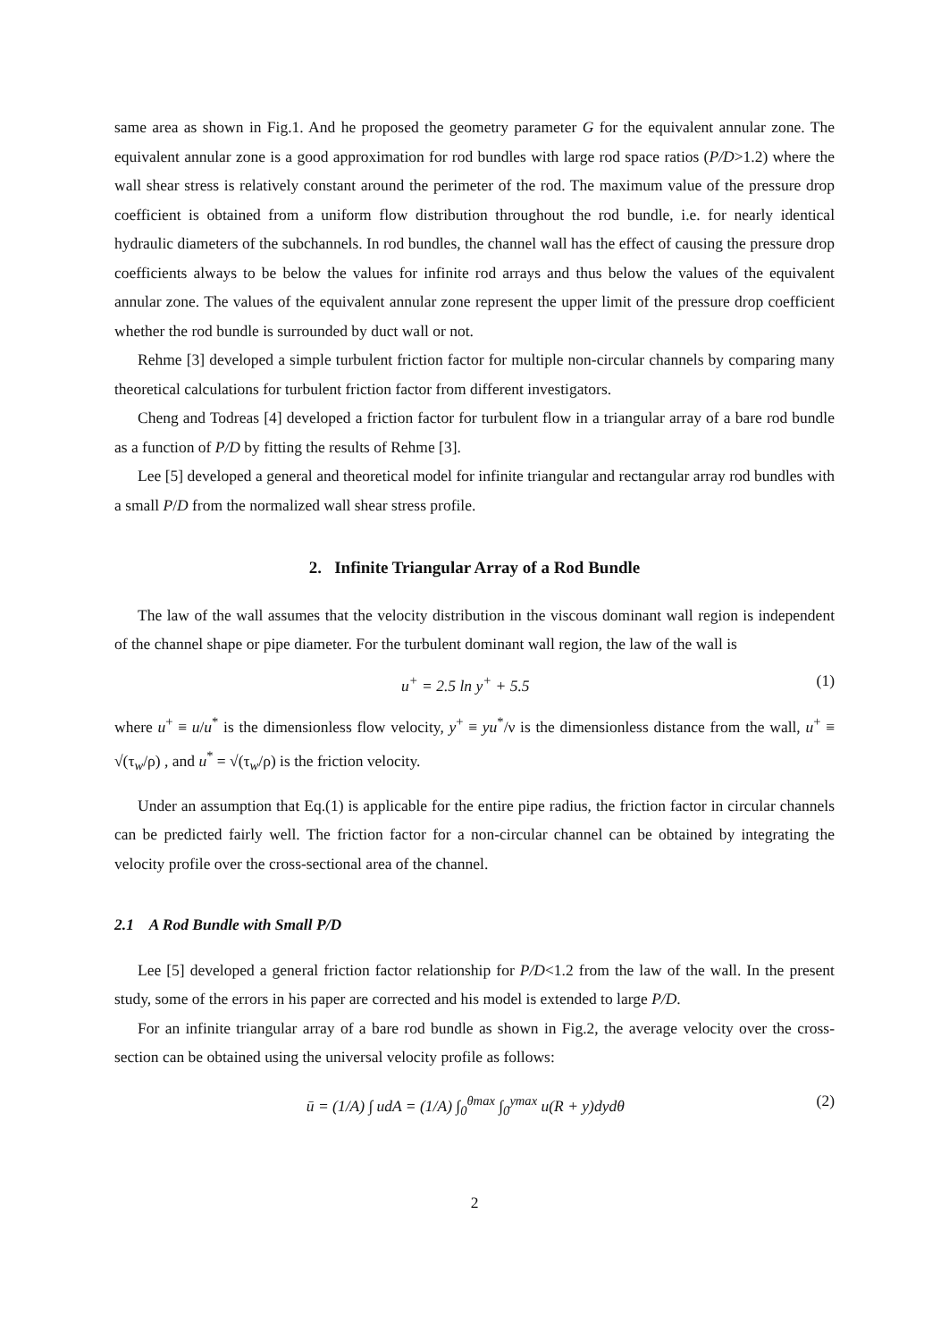same area as shown in Fig.1. And he proposed the geometry parameter G for the equivalent annular zone. The equivalent annular zone is a good approximation for rod bundles with large rod space ratios (P/D>1.2) where the wall shear stress is relatively constant around the perimeter of the rod. The maximum value of the pressure drop coefficient is obtained from a uniform flow distribution throughout the rod bundle, i.e. for nearly identical hydraulic diameters of the subchannels. In rod bundles, the channel wall has the effect of causing the pressure drop coefficients always to be below the values for infinite rod arrays and thus below the values of the equivalent annular zone. The values of the equivalent annular zone represent the upper limit of the pressure drop coefficient whether the rod bundle is surrounded by duct wall or not.
Rehme [3] developed a simple turbulent friction factor for multiple non-circular channels by comparing many theoretical calculations for turbulent friction factor from different investigators.
Cheng and Todreas [4] developed a friction factor for turbulent flow in a triangular array of a bare rod bundle as a function of P/D by fitting the results of Rehme [3].
Lee [5] developed a general and theoretical model for infinite triangular and rectangular array rod bundles with a small P/D from the normalized wall shear stress profile.
2. Infinite Triangular Array of a Rod Bundle
The law of the wall assumes that the velocity distribution in the viscous dominant wall region is independent of the channel shape or pipe diameter. For the turbulent dominant wall region, the law of the wall is
u<sup>+</sup> = 2.5 ln y<sup>+</sup> + 5.5 (1)
where u<sup>+</sup> ≡ u/u<sup>*</sup> is the dimensionless flow velocity, y<sup>+</sup> ≡ yu<sup>*</sup>/ν is the dimensionless distance from the wall, u<sup>+</sup> ≡ √(τ<sub>w</sub>/ρ) , and u<sup>*</sup> = √(τ<sub>w</sub>/ρ) is the friction velocity.
Under an assumption that Eq.(1) is applicable for the entire pipe radius, the friction factor in circular channels can be predicted fairly well. The friction factor for a non-circular channel can be obtained by integrating the velocity profile over the cross-sectional area of the channel.
2.1 A Rod Bundle with Small P/D
Lee [5] developed a general friction factor relationship for P/D<1.2 from the law of the wall. In the present study, some of the errors in his paper are corrected and his model is extended to large P/D.
For an infinite triangular array of a bare rod bundle as shown in Fig.2, the average velocity over the cross-section can be obtained using the universal velocity profile as follows:
ū = (1/A) ∫ udA = (1/A) ∫<sub>0</sub><sup>θmax</sup> ∫<sub>0</sub><sup>ymax</sup> u(R + y)dydθ (2)
2